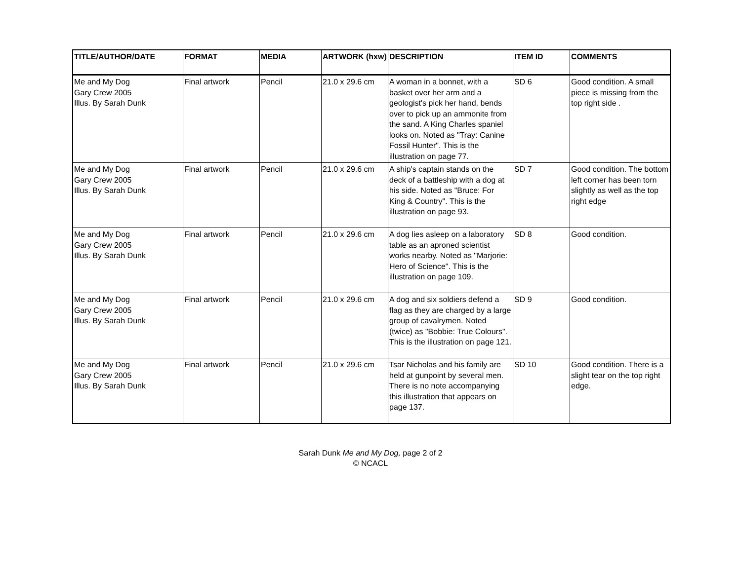| TITLE/AUTHOR/DATE | FORMAT | MEDIA | ARTWORK (hxw) | DESCRIPTION | ITEM ID | COMMENTS |
| --- | --- | --- | --- | --- | --- | --- |
| Me and My Dog Gary Crew 2005 Illus. By Sarah Dunk | Final artwork | Pencil | 21.0 x 29.6 cm | A woman in a bonnet, with a basket over her arm and a geologist's pick her hand, bends over to pick up an ammonite from the sand. A King Charles spaniel looks on. Noted as "Tray: Canine Fossil Hunter". This is the illustration on page 77. | SD 6 | Good condition. A small piece is missing from the top right side . |
| Me and My Dog Gary Crew 2005 Illus. By Sarah Dunk | Final artwork | Pencil | 21.0 x 29.6 cm | A ship's captain stands on the deck of a battleship with a dog at his side. Noted as "Bruce: For King & Country". This is the illustration on page 93. | SD 7 | Good condition. The bottom left corner has been torn slightly as well as the top right edge |
| Me and My Dog Gary Crew 2005 Illus. By Sarah Dunk | Final artwork | Pencil | 21.0 x 29.6 cm | A dog lies asleep on a laboratory table as an aproned scientist works nearby. Noted as "Marjorie: Hero of Science". This is the illustration on page 109. | SD 8 | Good condition. |
| Me and My Dog Gary Crew 2005 Illus. By Sarah Dunk | Final artwork | Pencil | 21.0 x 29.6 cm | A dog and six soldiers defend a flag as they are charged by a large group of cavalrymen. Noted (twice) as "Bobbie: True Colours". This is the illustration on page 121. | SD 9 | Good condition. |
| Me and My Dog Gary Crew 2005 Illus. By Sarah Dunk | Final artwork | Pencil | 21.0 x 29.6 cm | Tsar Nicholas and his family are held at gunpoint by several men. There is no note accompanying this illustration that appears on page 137. | SD 10 | Good condition. There is a slight tear on the top right edge. |
Sarah Dunk Me and My Dog, page 2 of 2
© NCACL